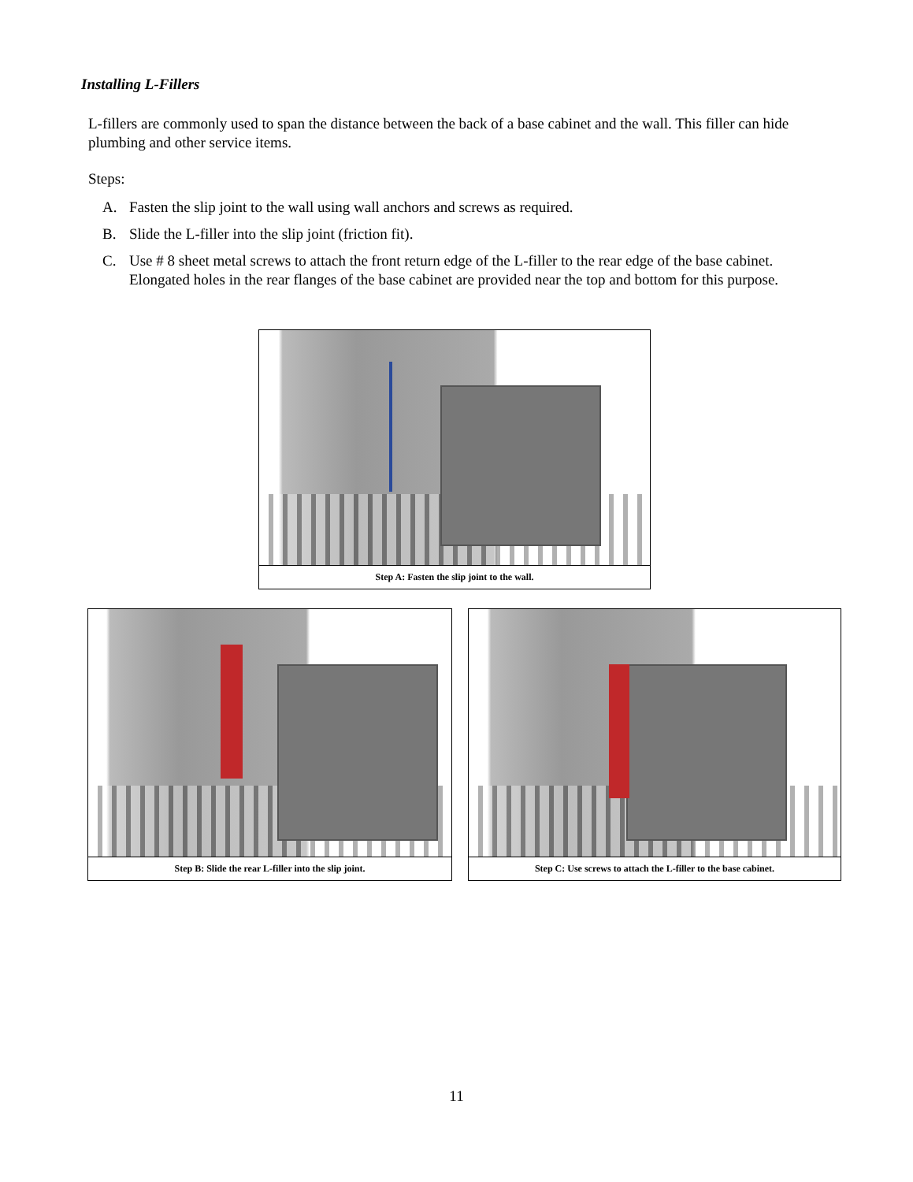Installing L-Fillers
L-fillers are commonly used to span the distance between the back of a base cabinet and the wall. This filler can hide plumbing and other service items.
Steps:
A. Fasten the slip joint to the wall using wall anchors and screws as required.
B. Slide the L-filler into the slip joint (friction fit).
C. Use # 8 sheet metal screws to attach the front return edge of the L-filler to the rear edge of the base cabinet. Elongated holes in the rear flanges of the base cabinet are provided near the top and bottom for this purpose.
Step A: Fasten the slip joint to the wall.
Step B: Slide the rear L-filler into the slip joint.
Step C: Use screws to attach the L-filler to the base cabinet.
11